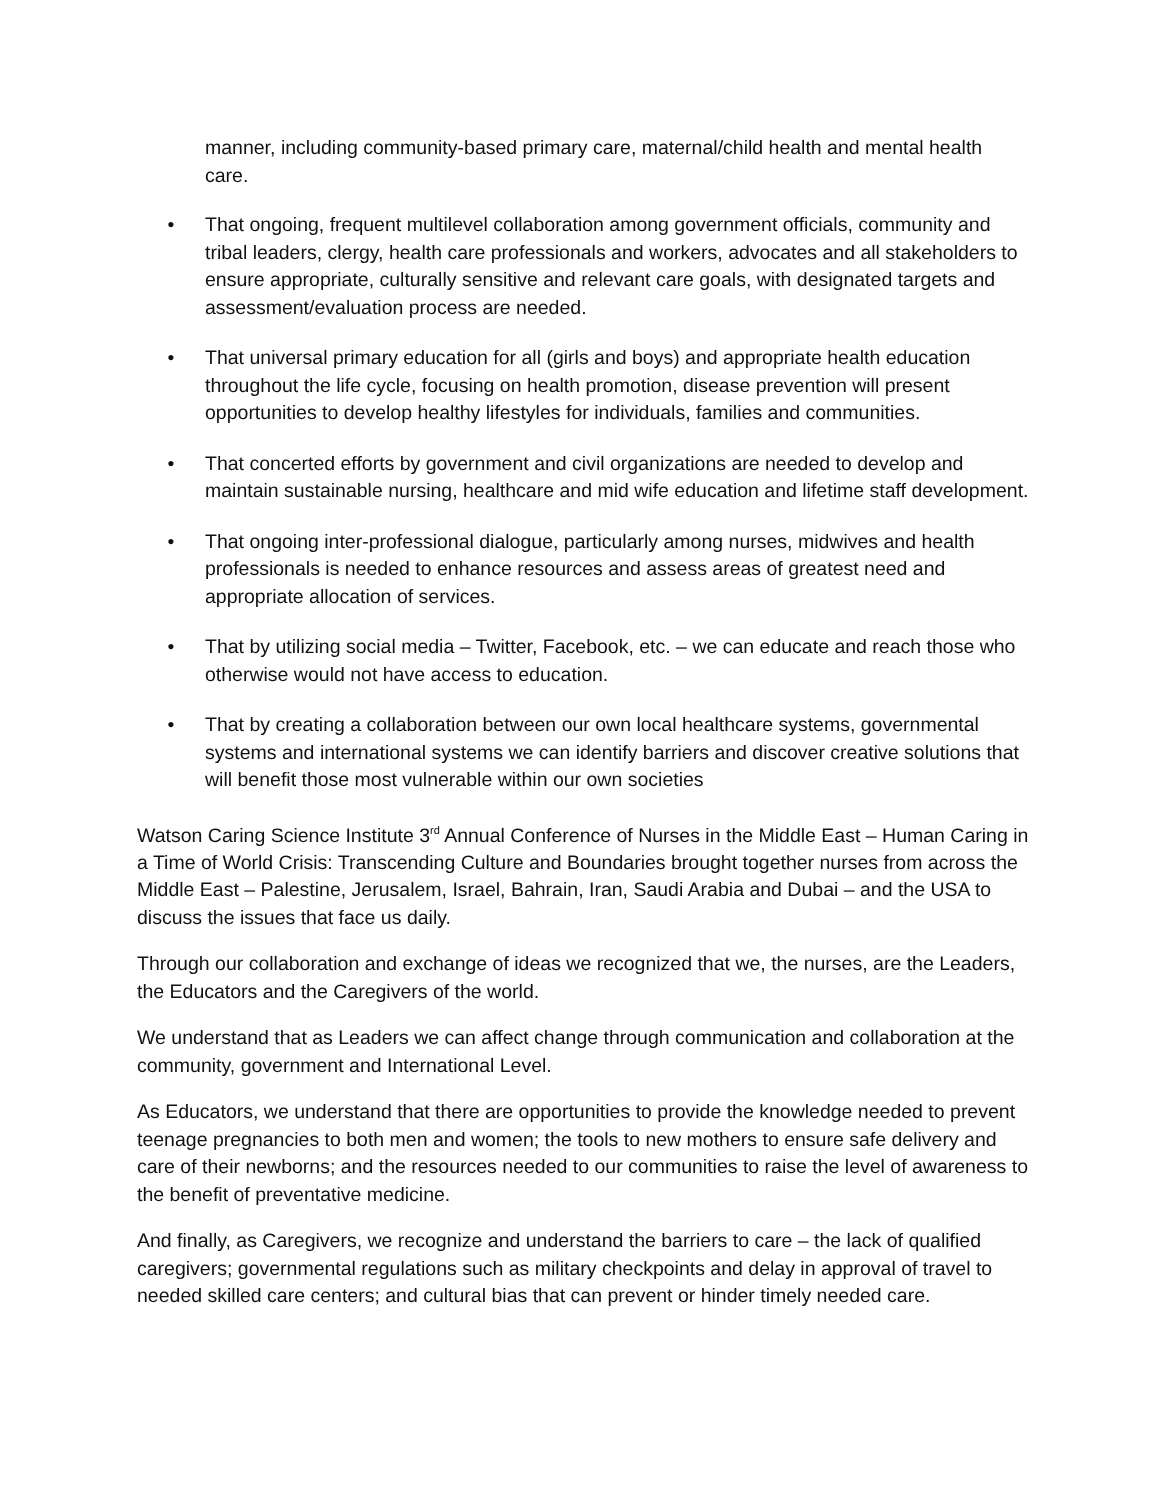manner, including community-based primary care, maternal/child health and mental health care.
• That ongoing, frequent multilevel collaboration among government officials, community and tribal leaders, clergy, health care professionals and workers, advocates and all stakeholders to ensure appropriate, culturally sensitive and relevant care goals, with designated targets and assessment/evaluation process are needed.
• That universal primary education for all (girls and boys) and appropriate health education throughout the life cycle, focusing on health promotion, disease prevention will present opportunities to develop healthy lifestyles for individuals, families and communities.
• That concerted efforts by government and civil organizations are needed to develop and maintain sustainable nursing, healthcare and mid wife education and lifetime staff development.
• That ongoing inter-professional dialogue, particularly among nurses, midwives and health professionals is needed to enhance resources and assess areas of greatest need and appropriate allocation of services.
• That by utilizing social media – Twitter, Facebook, etc. – we can educate and reach those who otherwise would not have access to education.
• That by creating a collaboration between our own local healthcare systems, governmental systems and international systems we can identify barriers and discover creative solutions that will benefit those most vulnerable within our own societies
Watson Caring Science Institute 3<sup>rd</sup> Annual Conference of Nurses in the Middle East – Human Caring in a Time of World Crisis: Transcending Culture and Boundaries brought together nurses from across the Middle East – Palestine, Jerusalem, Israel, Bahrain, Iran, Saudi Arabia and Dubai – and the USA to discuss the issues that face us daily.
Through our collaboration and exchange of ideas we recognized that we, the nurses, are the Leaders, the Educators and the Caregivers of the world.
We understand that as Leaders we can affect change through communication and collaboration at the community, government and International Level.
As Educators, we understand that there are opportunities to provide the knowledge needed to prevent teenage pregnancies to both men and women; the tools to new mothers to ensure safe delivery and care of their newborns; and the resources needed to our communities to raise the level of awareness to the benefit of preventative medicine.
And finally, as Caregivers, we recognize and understand the barriers to care – the lack of qualified caregivers; governmental regulations such as military checkpoints and delay in approval of travel to needed skilled care centers; and cultural bias that can prevent or hinder timely needed care.